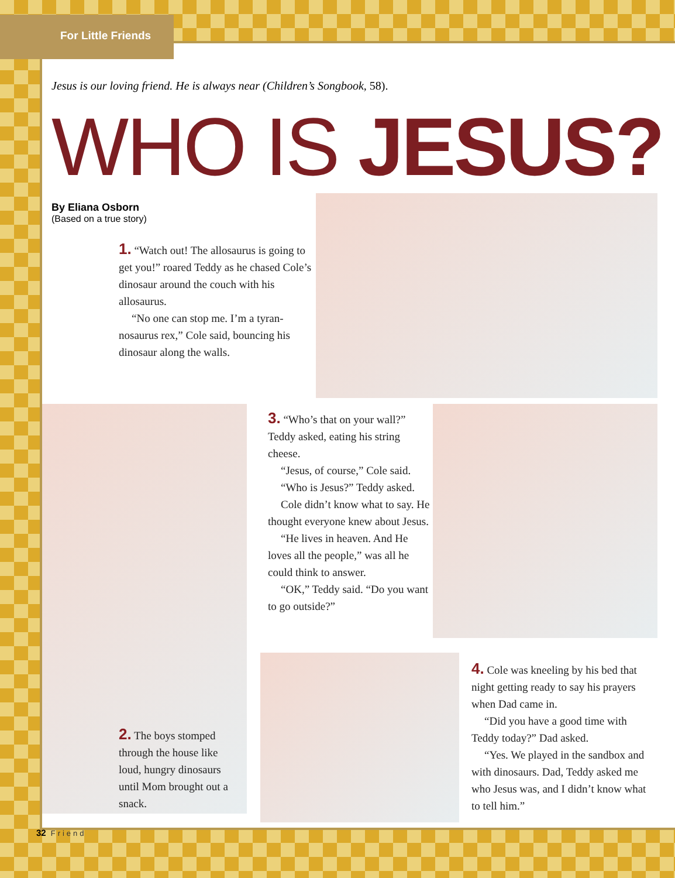For Little Friends
Jesus is our loving friend. He is always near (Children’s Songbook, 58).
WHO IS JESUS?
By Eliana Osborn
(Based on a true story)
1. “Watch out! The allosaurus is going to get you!” roared Teddy as he chased Cole’s dinosaur around the couch with his allosaurus.
“No one can stop me. I’m a tyran-nosaurus rex,” Cole said, bouncing his dinosaur along the walls.
3. “Who’s that on your wall?” Teddy asked, eating his string cheese.
“Jesus, of course,” Cole said.
“Who is Jesus?” Teddy asked.
Cole didn’t know what to say. He thought everyone knew about Jesus.
“He lives in heaven. And He loves all the people,” was all he could think to answer.
“OK,” Teddy said. “Do you want to go outside?”
2. The boys stomped through the house like loud, hungry dinosaurs until Mom brought out a snack.
4. Cole was kneeling by his bed that night getting ready to say his prayers when Dad came in.
“Did you have a good time with Teddy today?” Dad asked.
“Yes. We played in the sandbox and with dinosaurs. Dad, Teddy asked me who Jesus was, and I didn’t know what to tell him.”
32 Friend